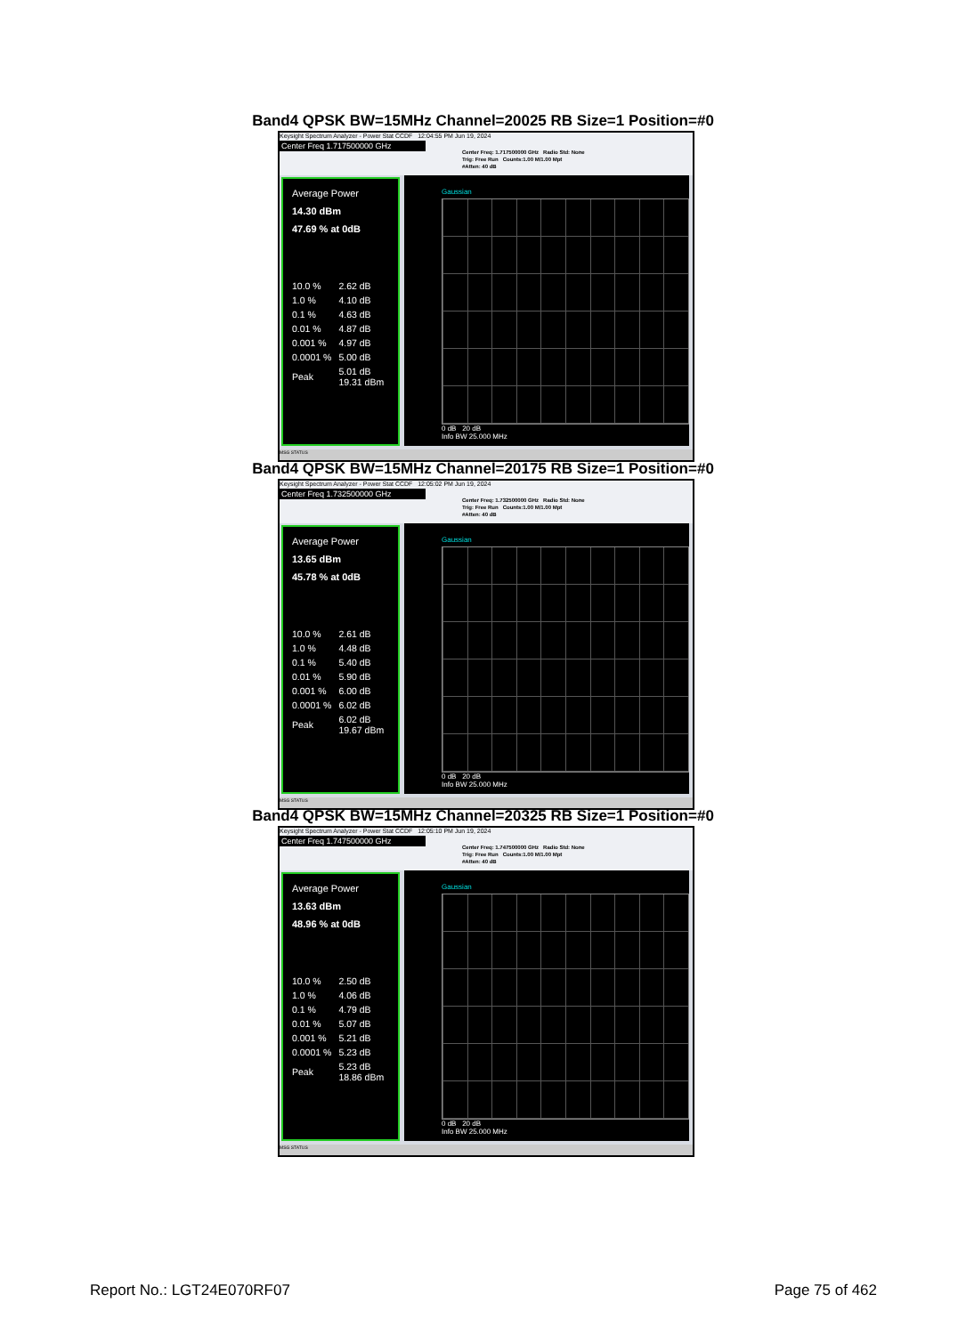Band4 QPSK BW=15MHz Channel=20025 RB Size=1 Position=#0
Keysight Spectrum Analyzer - Power Stat CCDF 12:04:55 PM Jun 19, 2024
Center Freq 1.717500000 GHz
Center Freq: 1.717500000 GHz Radio Std: None
Trig: Free Run Counts:1.00 M/1.00 Mpt
#Atten: 40 dB
Average Power
14.30 dBm
47.69 % at 0dB
| 10.0 % | 2.62 dB |
| 1.0 % | 4.10 dB |
| 0.1 % | 4.63 dB |
| 0.01 % | 4.87 dB |
| 0.001 % | 4.97 dB |
| 0.0001 % | 5.00 dB |
| Peak | 5.01 dB 19.31 dBm |
Gaussian
0 dB 20 dB
Info BW 25.000 MHz
MSG STATUS
Band4 QPSK BW=15MHz Channel=20175 RB Size=1 Position=#0
Keysight Spectrum Analyzer - Power Stat CCDF 12:05:02 PM Jun 19, 2024
Center Freq 1.732500000 GHz
Center Freq: 1.732500000 GHz Radio Std: None
Trig: Free Run Counts:1.00 M/1.00 Mpt
#Atten: 40 dB
Average Power
13.65 dBm
45.78 % at 0dB
| 10.0 % | 2.61 dB |
| 1.0 % | 4.48 dB |
| 0.1 % | 5.40 dB |
| 0.01 % | 5.90 dB |
| 0.001 % | 6.00 dB |
| 0.0001 % | 6.02 dB |
| Peak | 6.02 dB 19.67 dBm |
Gaussian
0 dB 20 dB
Info BW 25.000 MHz
MSG STATUS
Band4 QPSK BW=15MHz Channel=20325 RB Size=1 Position=#0
Keysight Spectrum Analyzer - Power Stat CCDF 12:05:10 PM Jun 19, 2024
Center Freq 1.747500000 GHz
Center Freq: 1.747500000 GHz Radio Std: None
Trig: Free Run Counts:1.00 M/1.00 Mpt
#Atten: 40 dB
Average Power
13.63 dBm
48.96 % at 0dB
| 10.0 % | 2.50 dB |
| 1.0 % | 4.06 dB |
| 0.1 % | 4.79 dB |
| 0.01 % | 5.07 dB |
| 0.001 % | 5.21 dB |
| 0.0001 % | 5.23 dB |
| Peak | 5.23 dB 18.86 dBm |
Gaussian
0 dB 20 dB
Info BW 25.000 MHz
MSG STATUS
Report No.: LGT24E070RF07 Page 75 of 462